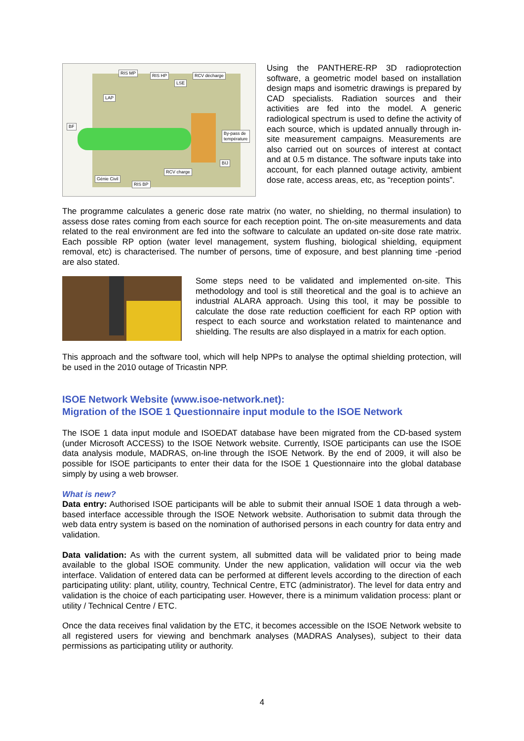RIS MP RIS HP RCV décharge
LSE
LAP
BF
By-pass de
température
BIJ
RCV charge
Génie Civil
RIS BP
Using the PANTHERE-RP 3D radioprotection software, a geometric model based on installation design maps and isometric drawings is prepared by CAD specialists. Radiation sources and their activities are fed into the model. A generic radiological spectrum is used to define the activity of each source, which is updated annually through in-site measurement campaigns. Measurements are also carried out on sources of interest at contact and at 0.5 m distance. The software inputs take into account, for each planned outage activity, ambient dose rate, access areas, etc, as “reception points”.
The programme calculates a generic dose rate matrix (no water, no shielding, no thermal insulation) to assess dose rates coming from each source for each reception point. The on-site measurements and data related to the real environment are fed into the software to calculate an updated on-site dose rate matrix. Each possible RP option (water level management, system flushing, biological shielding, equipment removal, etc) is characterised. The number of persons, time of exposure, and best planning time -period are also stated.
Some steps need to be validated and implemented on-site. This methodology and tool is still theoretical and the goal is to achieve an industrial ALARA approach. Using this tool, it may be possible to calculate the dose rate reduction coefficient for each RP option with respect to each source and workstation related to maintenance and shielding. The results are also displayed in a matrix for each option.
This approach and the software tool, which will help NPPs to analyse the optimal shielding protection, will be used in the 2010 outage of Tricastin NPP.
ISOE Network Website (www.isoe-network.net):
Migration of the ISOE 1 Questionnaire input module to the ISOE Network
The ISOE 1 data input module and ISOEDAT database have been migrated from the CD-based system (under Microsoft ACCESS) to the ISOE Network website. Currently, ISOE participants can use the ISOE data analysis module, MADRAS, on-line through the ISOE Network. By the end of 2009, it will also be possible for ISOE participants to enter their data for the ISOE 1 Questionnaire into the global database simply by using a web browser.
What is new?
Data entry: Authorised ISOE participants will be able to submit their annual ISOE 1 data through a web-based interface accessible through the ISOE Network website. Authorisation to submit data through the web data entry system is based on the nomination of authorised persons in each country for data entry and validation.
Data validation: As with the current system, all submitted data will be validated prior to being made available to the global ISOE community. Under the new application, validation will occur via the web interface. Validation of entered data can be performed at different levels according to the direction of each participating utility: plant, utility, country, Technical Centre, ETC (administrator). The level for data entry and validation is the choice of each participating user. However, there is a minimum validation process: plant or utility / Technical Centre / ETC.
Once the data receives final validation by the ETC, it becomes accessible on the ISOE Network website to all registered users for viewing and benchmark analyses (MADRAS Analyses), subject to their data permissions as participating utility or authority.
4